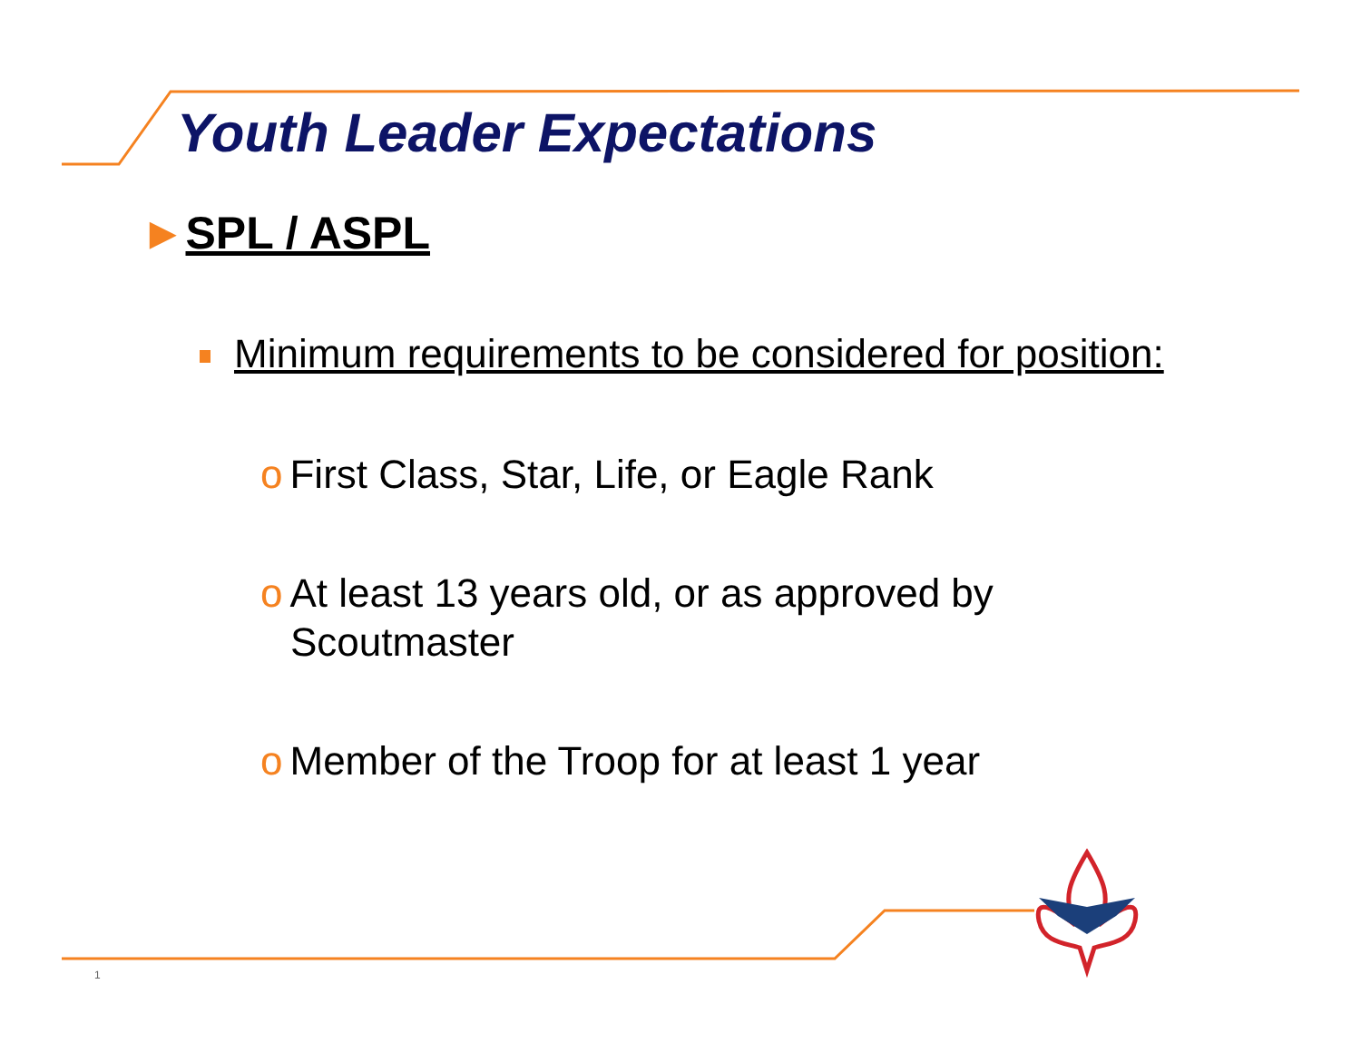Youth Leader Expectations
►SPL / ASPL
Minimum requirements to be considered for position:
o First Class, Star, Life, or Eagle Rank
o At least 13 years old, or as approved by
Scoutmaster
o Member of the Troop for at least 1 year
1